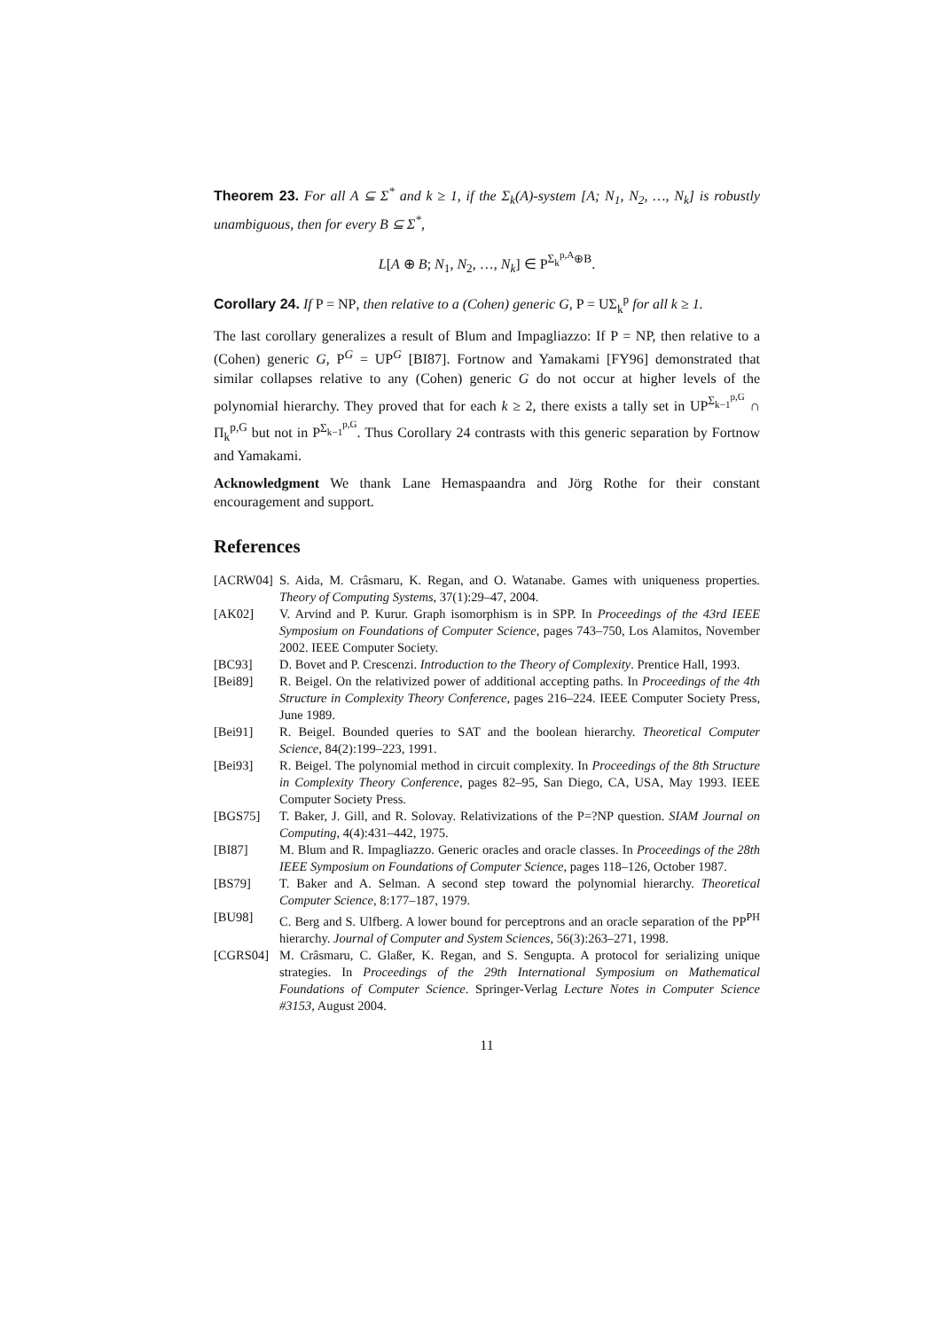Theorem 23. For all A ⊆ Σ<sup>*</sup> and k ≥ 1, if the Σ<sub>k</sub>(A)-system [A; N<sub>1</sub>, N<sub>2</sub>, …, N<sub>k</sub>] is robustly unambiguous, then for every B ⊆ Σ<sup>*</sup>,
L[A ⊕ B; N<sub>1</sub>, N<sub>2</sub>, …, N<sub>k</sub>] ∈ P<sup>Σ<sub>k</sub><sup>p,A</sup>⊕B</sup>.
Corollary 24. If P = NP, then relative to a (Cohen) generic G, P = UΣ<sub>k</sub><sup>p</sup> for all k ≥ 1.
The last corollary generalizes a result of Blum and Impagliazzo: If P = NP, then relative to a (Cohen) generic G, P<sup>G</sup> = UP<sup>G</sup> [BI87]. Fortnow and Yamakami [FY96] demonstrated that similar collapses relative to any (Cohen) generic G do not occur at higher levels of the polynomial hierarchy. They proved that for each k ≥ 2, there exists a tally set in UP<sup>Σ<sub>k−1</sub><sup>p,G</sup></sup> ∩ Π<sub>k</sub><sup>p,G</sup> but not in P<sup>Σ<sub>k−1</sub><sup>p,G</sup></sup>. Thus Corollary 24 contrasts with this generic separation by Fortnow and Yamakami.
Acknowledgment We thank Lane Hemaspaandra and Jörg Rothe for their constant encouragement and support.
References
[ACRW04] S. Aida, M. Crâsmaru, K. Regan, and O. Watanabe. Games with uniqueness properties. Theory of Computing Systems, 37(1):29–47, 2004.
[AK02] V. Arvind and P. Kurur. Graph isomorphism is in SPP. In Proceedings of the 43rd IEEE Symposium on Foundations of Computer Science, pages 743–750, Los Alamitos, November 2002. IEEE Computer Society.
[BC93] D. Bovet and P. Crescenzi. Introduction to the Theory of Complexity. Prentice Hall, 1993.
[Bei89] R. Beigel. On the relativized power of additional accepting paths. In Proceedings of the 4th Structure in Complexity Theory Conference, pages 216–224. IEEE Computer Society Press, June 1989.
[Bei91] R. Beigel. Bounded queries to SAT and the boolean hierarchy. Theoretical Computer Science, 84(2):199–223, 1991.
[Bei93] R. Beigel. The polynomial method in circuit complexity. In Proceedings of the 8th Structure in Complexity Theory Conference, pages 82–95, San Diego, CA, USA, May 1993. IEEE Computer Society Press.
[BGS75] T. Baker, J. Gill, and R. Solovay. Relativizations of the P=?NP question. SIAM Journal on Computing, 4(4):431–442, 1975.
[BI87] M. Blum and R. Impagliazzo. Generic oracles and oracle classes. In Proceedings of the 28th IEEE Symposium on Foundations of Computer Science, pages 118–126, October 1987.
[BS79] T. Baker and A. Selman. A second step toward the polynomial hierarchy. Theoretical Computer Science, 8:177–187, 1979.
[BU98] C. Berg and S. Ulfberg. A lower bound for perceptrons and an oracle separation of the PP<sup>PH</sup> hierarchy. Journal of Computer and System Sciences, 56(3):263–271, 1998.
[CGRS04] M. Crâsmaru, C. Glaßer, K. Regan, and S. Sengupta. A protocol for serializing unique strategies. In Proceedings of the 29th International Symposium on Mathematical Foundations of Computer Science. Springer-Verlag Lecture Notes in Computer Science #3153, August 2004.
11